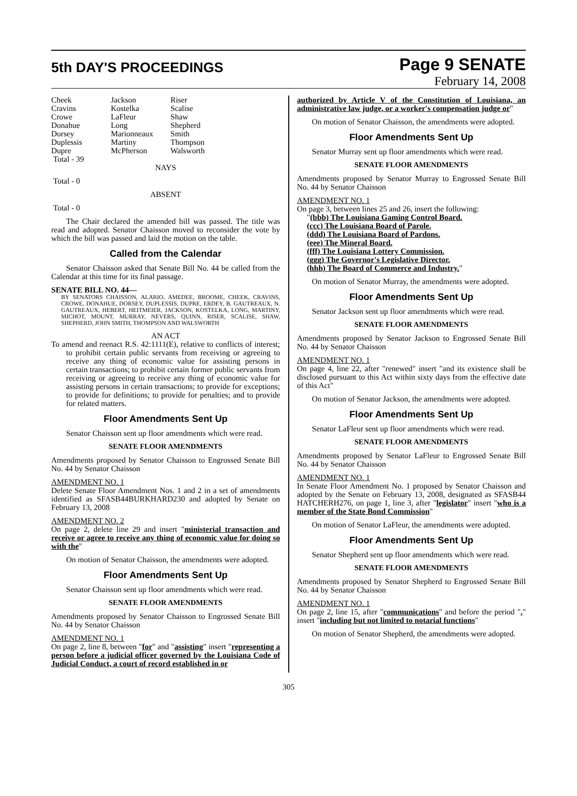5th DAY'S PROCEEDINGS
Page 9 SENATE
February 14, 2008
| Cheek | Jackson | Riser |
| Cravins | Kostelka | Scalise |
| Crowe | LaFleur | Shaw |
| Donahue | Long | Shepherd |
| Dorsey | Marionneaux | Smith |
| Duplessis | Martiny | Thompson |
| Dupre | McPherson | Walsworth |
| Total - 39 | | |
NAYS
Total - 0
ABSENT
Total - 0
The Chair declared the amended bill was passed. The title was read and adopted. Senator Chaisson moved to reconsider the vote by which the bill was passed and laid the motion on the table.
Called from the Calendar
Senator Chaisson asked that Senate Bill No. 44 be called from the Calendar at this time for its final passage.
SENATE BILL NO. 44—
BY SENATORS CHAISSON, ALARIO, AMEDEE, BROOME, CHEEK, CRAVINS, CROWE, DONAHUE, DORSEY, DUPLESSIS, DUPRE, ERDEY, B. GAUTREAUX, N. GAUTREAUX, HEBERT, HEITMEIER, JACKSON, KOSTELKA, LONG, MARTINY, MICHOT, MOUNT, MURRAY, NEVERS, QUINN, RISER, SCALISE, SHAW, SHEPHERD, JOHN SMITH, THOMPSON AND WALSWORTH
AN ACT
To amend and reenact R.S. 42:1111(E), relative to conflicts of interest; to prohibit certain public servants from receiving or agreeing to receive any thing of economic value for assisting persons in certain transactions; to prohibit certain former public servants from receiving or agreeing to receive any thing of economic value for assisting persons in certain transactions; to provide for exceptions; to provide for definitions; to provide for penalties; and to provide for related matters.
Floor Amendments Sent Up
Senator Chaisson sent up floor amendments which were read.
SENATE FLOOR AMENDMENTS
Amendments proposed by Senator Chaisson to Engrossed Senate Bill No. 44 by Senator Chaisson
AMENDMENT NO. 1
Delete Senate Floor Amendment Nos. 1 and 2 in a set of amendments identified as SFASB44BURKHARD230 and adopted by Senate on February 13, 2008
AMENDMENT NO. 2
On page 2, delete line 29 and insert "ministerial transaction and receive or agree to receive any thing of economic value for doing so with the"
On motion of Senator Chaisson, the amendments were adopted.
Floor Amendments Sent Up
Senator Chaisson sent up floor amendments which were read.
SENATE FLOOR AMENDMENTS
Amendments proposed by Senator Chaisson to Engrossed Senate Bill No. 44 by Senator Chaisson
AMENDMENT NO. 1
On page 2, line 8, between "for" and "assisting" insert "representing a person before a judicial officer governed by the Louisiana Code of Judicial Conduct, a court of record established in or
authorized by Article V of the Constitution of Louisiana, an administrative law judge, or a worker's compensation judge or"
On motion of Senator Chaisson, the amendments were adopted.
Floor Amendments Sent Up
Senator Murray sent up floor amendments which were read.
SENATE FLOOR AMENDMENTS
Amendments proposed by Senator Murray to Engrossed Senate Bill No. 44 by Senator Chaisson
AMENDMENT NO. 1
On page 3, between lines 25 and 26, insert the following:
"(bbb) The Louisiana Gaming Control Board.
(ccc) The Louisiana Board of Parole.
(ddd) The Louisiana Board of Pardons.
(eee) The Mineral Board.
(fff) The Louisiana Lottery Commission.
(ggg) The Governor's Legislative Director.
(hhh) The Board of Commerce and Industry."
On motion of Senator Murray, the amendments were adopted.
Floor Amendments Sent Up
Senator Jackson sent up floor amendments which were read.
SENATE FLOOR AMENDMENTS
Amendments proposed by Senator Jackson to Engrossed Senate Bill No. 44 by Senator Chaisson
AMENDMENT NO. 1
On page 4, line 22, after "renewed" insert "and its existence shall be disclosed pursuant to this Act within sixty days from the effective date of this Act"
On motion of Senator Jackson, the amendments were adopted.
Floor Amendments Sent Up
Senator LaFleur sent up floor amendments which were read.
SENATE FLOOR AMENDMENTS
Amendments proposed by Senator LaFleur to Engrossed Senate Bill No. 44 by Senator Chaisson
AMENDMENT NO. 1
In Senate Floor Amendment No. 1 proposed by Senator Chaisson and adopted by the Senate on February 13, 2008, designated as SFASB44 HATCHERH276, on page 1, line 3, after "legislator" insert "who is a member of the State Bond Commission"
On motion of Senator LaFleur, the amendments were adopted.
Floor Amendments Sent Up
Senator Shepherd sent up floor amendments which were read.
SENATE FLOOR AMENDMENTS
Amendments proposed by Senator Shepherd to Engrossed Senate Bill No. 44 by Senator Chaisson
AMENDMENT NO. 1
On page 2, line 15, after "communications" and before the period "." insert "including but not limited to notarial functions"
On motion of Senator Shepherd, the amendments were adopted.
305